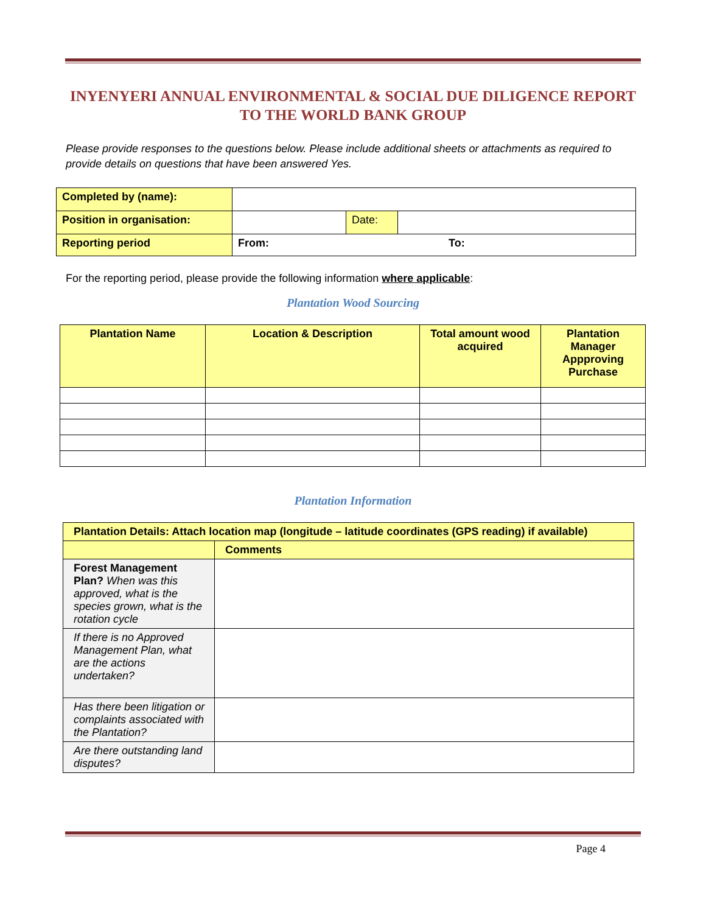INYENYERI ANNUAL ENVIRONMENTAL & SOCIAL DUE DILIGENCE REPORT TO THE WORLD BANK GROUP
Please provide responses to the questions below. Please include additional sheets or attachments as required to provide details on questions that have been answered Yes.
| Completed by (name): | | | |
| Position in organisation: | | Date: | |
| Reporting period | From: To: | | |
For the reporting period, please provide the following information where applicable:
Plantation Wood Sourcing
| Plantation Name | Location & Description | Total amount wood acquired | Plantation Manager Appproving Purchase |
Plantation Information
| Plantation Details: Attach location map (longitude – latitude coordinates (GPS reading) if available) | |
| | Comments |
| Forest Management Plan? When was this approved, what is the species grown, what is the rotation cycle | |
| If there is no Approved Management Plan, what are the actions undertaken? | |
| Has there been litigation or complaints associated with the Plantation? | |
| Are there outstanding land disputes? | |
Page 4